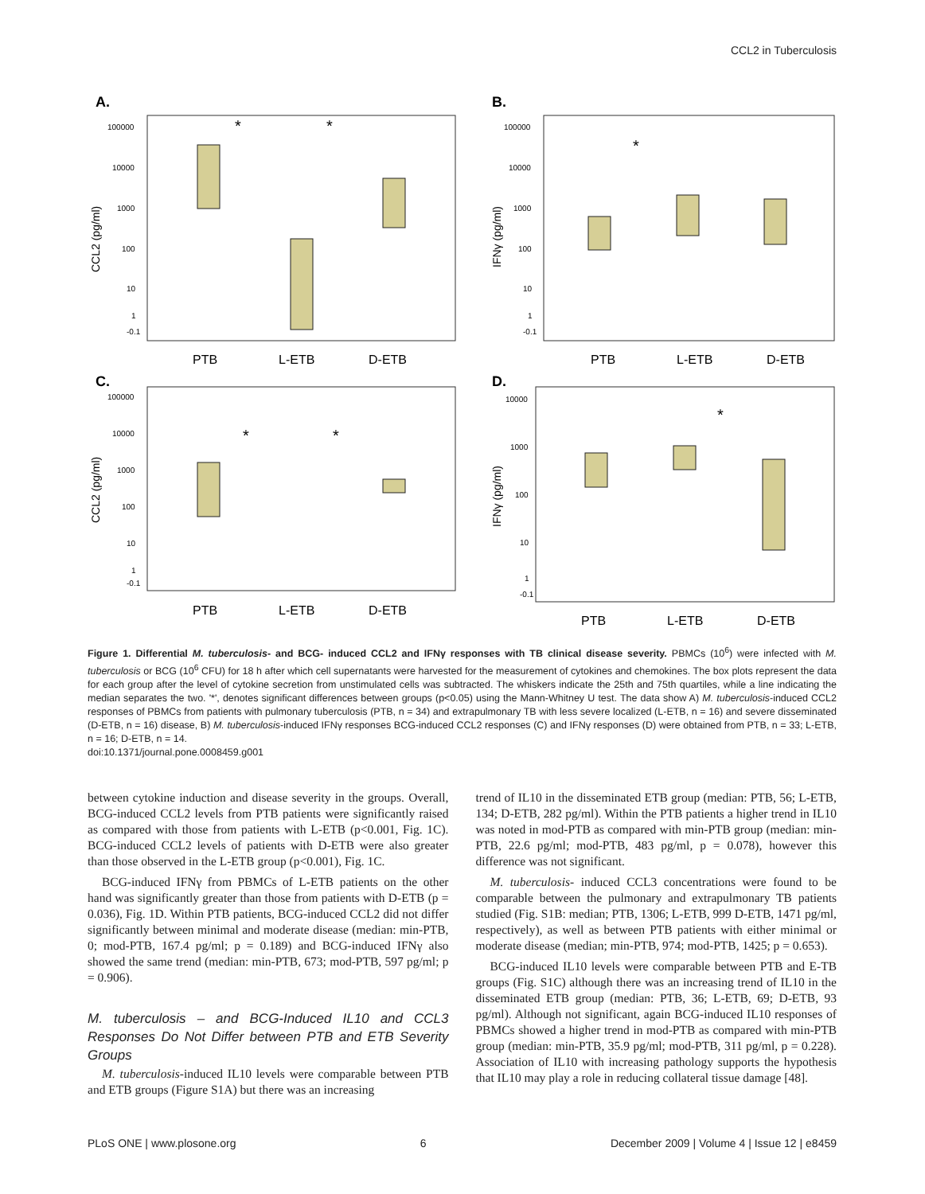CCL2 in Tuberculosis
A.
B.
C.
D.
PTB
L-ETB
D-ETB
PTB
L-ETB
D-ETB
PTB
L-ETB
D-ETB
PTB
L-ETB
D-ETB
*
*
*
*
*
*
100000
10000
1000
100
10
1
-0.1
100000
10000
1000
100
10
1
-0.1
100000
10000
1000
100
10
1
-0.1
10000
1000
100
10
1
-0.1
CCL2 (pg/ml)
IFNγ (pg/ml)
CCL2 (pg/ml)
IFNγ (pg/ml)
Figure 1. Differential M. tuberculosis- and BCG- induced CCL2 and IFNγ responses with TB clinical disease severity. PBMCs (10<sup>6</sup>) were infected with M. tuberculosis or BCG (10<sup>6</sup> CFU) for 18 h after which cell supernatants were harvested for the measurement of cytokines and chemokines. The box plots represent the data for each group after the level of cytokine secretion from unstimulated cells was subtracted. The whiskers indicate the 25th and 75th quartiles, while a line indicating the median separates the two. '*', denotes significant differences between groups (p<0.05) using the Mann-Whitney U test. The data show A) M. tuberculosis-induced CCL2 responses of PBMCs from patients with pulmonary tuberculosis (PTB, n = 34) and extrapulmonary TB with less severe localized (L-ETB, n = 16) and severe disseminated (D-ETB, n = 16) disease, B) M. tuberculosis-induced IFNγ responses BCG-induced CCL2 responses (C) and IFNγ responses (D) were obtained from PTB, n = 33; L-ETB, n = 16; D-ETB, n = 14.
doi:10.1371/journal.pone.0008459.g001
between cytokine induction and disease severity in the groups. Overall, BCG-induced CCL2 levels from PTB patients were significantly raised as compared with those from patients with L-ETB (p<0.001, Fig. 1C). BCG-induced CCL2 levels of patients with D-ETB were also greater than those observed in the L-ETB group (p<0.001), Fig. 1C.
BCG-induced IFNγ from PBMCs of L-ETB patients on the other hand was significantly greater than those from patients with D-ETB (p = 0.036), Fig. 1D. Within PTB patients, BCG-induced CCL2 did not differ significantly between minimal and moderate disease (median: min-PTB, 0; mod-PTB, 167.4 pg/ml; p = 0.189) and BCG-induced IFNγ also showed the same trend (median: min-PTB, 673; mod-PTB, 597 pg/ml; p = 0.906).
M. tuberculosis – and BCG-Induced IL10 and CCL3 Responses Do Not Differ between PTB and ETB Severity Groups
M. tuberculosis-induced IL10 levels were comparable between PTB and ETB groups (Figure S1A) but there was an increasing
trend of IL10 in the disseminated ETB group (median: PTB, 56; L-ETB, 134; D-ETB, 282 pg/ml). Within the PTB patients a higher trend in IL10 was noted in mod-PTB as compared with min-PTB group (median: min-PTB, 22.6 pg/ml; mod-PTB, 483 pg/ml, p = 0.078), however this difference was not significant.
M. tuberculosis- induced CCL3 concentrations were found to be comparable between the pulmonary and extrapulmonary TB patients studied (Fig. S1B: median; PTB, 1306; L-ETB, 999 D-ETB, 1471 pg/ml, respectively), as well as between PTB patients with either minimal or moderate disease (median; min-PTB, 974; mod-PTB, 1425; p = 0.653).
BCG-induced IL10 levels were comparable between PTB and E-TB groups (Fig. S1C) although there was an increasing trend of IL10 in the disseminated ETB group (median: PTB, 36; L-ETB, 69; D-ETB, 93 pg/ml). Although not significant, again BCG-induced IL10 responses of PBMCs showed a higher trend in mod-PTB as compared with min-PTB group (median: min-PTB, 35.9 pg/ml; mod-PTB, 311 pg/ml, p = 0.228). Association of IL10 with increasing pathology supports the hypothesis that IL10 may play a role in reducing collateral tissue damage [48].
PLoS ONE | www.plosone.org 6 December 2009 | Volume 4 | Issue 12 | e8459